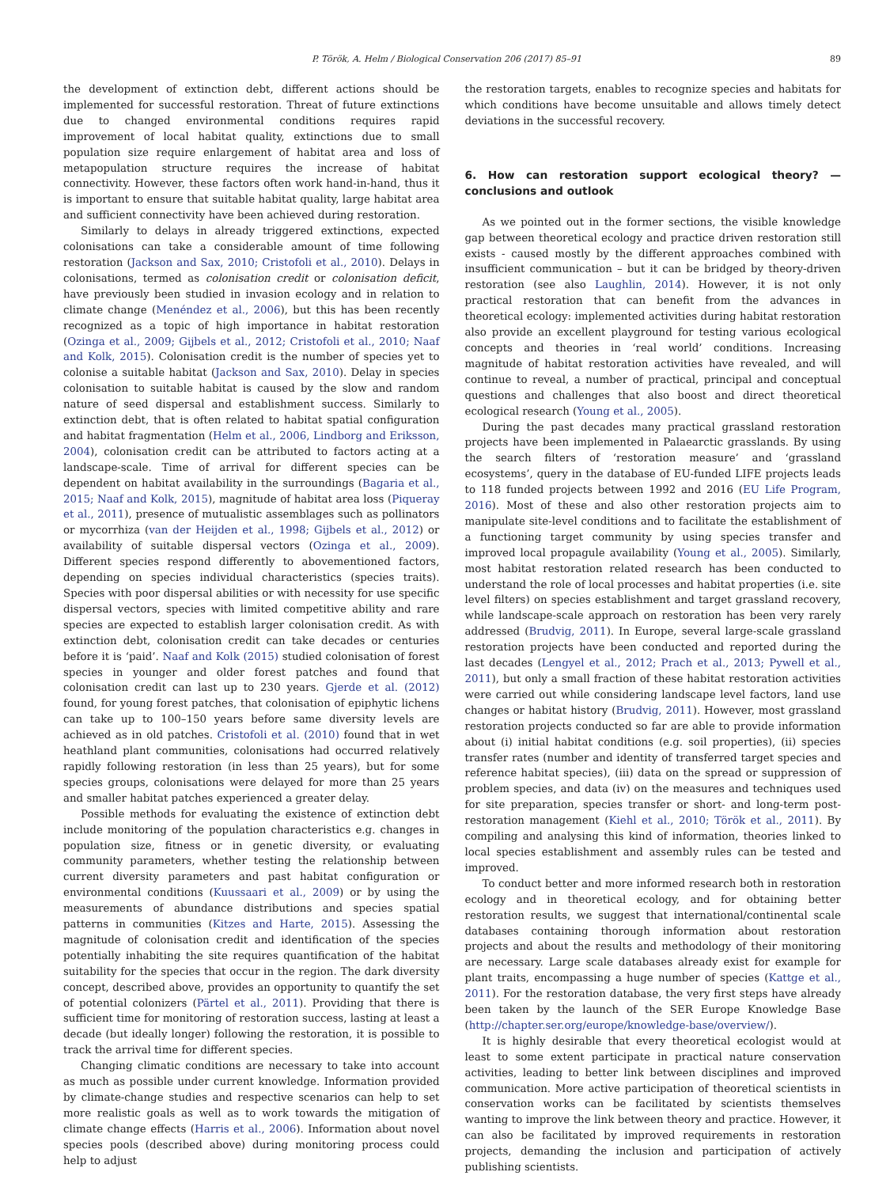P. Török, A. Helm / Biological Conservation 206 (2017) 85–91 89
the development of extinction debt, different actions should be implemented for successful restoration. Threat of future extinctions due to changed environmental conditions requires rapid improvement of local habitat quality, extinctions due to small population size require enlargement of habitat area and loss of metapopulation structure requires the increase of habitat connectivity. However, these factors often work hand-in-hand, thus it is important to ensure that suitable habitat quality, large habitat area and sufficient connectivity have been achieved during restoration.
Similarly to delays in already triggered extinctions, expected colonisations can take a considerable amount of time following restoration (Jackson and Sax, 2010; Cristofoli et al., 2010). Delays in colonisations, termed as colonisation credit or colonisation deficit, have previously been studied in invasion ecology and in relation to climate change (Menéndez et al., 2006), but this has been recently recognized as a topic of high importance in habitat restoration (Ozinga et al., 2009; Gijbels et al., 2012; Cristofoli et al., 2010; Naaf and Kolk, 2015). Colonisation credit is the number of species yet to colonise a suitable habitat (Jackson and Sax, 2010). Delay in species colonisation to suitable habitat is caused by the slow and random nature of seed dispersal and establishment success. Similarly to extinction debt, that is often related to habitat spatial configuration and habitat fragmentation (Helm et al., 2006, Lindborg and Eriksson, 2004), colonisation credit can be attributed to factors acting at a landscape-scale. Time of arrival for different species can be dependent on habitat availability in the surroundings (Bagaria et al., 2015; Naaf and Kolk, 2015), magnitude of habitat area loss (Piqueray et al., 2011), presence of mutualistic assemblages such as pollinators or mycorrhiza (van der Heijden et al., 1998; Gijbels et al., 2012) or availability of suitable dispersal vectors (Ozinga et al., 2009). Different species respond differently to abovementioned factors, depending on species individual characteristics (species traits). Species with poor dispersal abilities or with necessity for use specific dispersal vectors, species with limited competitive ability and rare species are expected to establish larger colonisation credit. As with extinction debt, colonisation credit can take decades or centuries before it is ‘paid’. Naaf and Kolk (2015) studied colonisation of forest species in younger and older forest patches and found that colonisation credit can last up to 230 years. Gjerde et al. (2012) found, for young forest patches, that colonisation of epiphytic lichens can take up to 100–150 years before same diversity levels are achieved as in old patches. Cristofoli et al. (2010) found that in wet heathland plant communities, colonisations had occurred relatively rapidly following restoration (in less than 25 years), but for some species groups, colonisations were delayed for more than 25 years and smaller habitat patches experienced a greater delay.
Possible methods for evaluating the existence of extinction debt include monitoring of the population characteristics e.g. changes in population size, fitness or in genetic diversity, or evaluating community parameters, whether testing the relationship between current diversity parameters and past habitat configuration or environmental conditions (Kuussaari et al., 2009) or by using the measurements of abundance distributions and species spatial patterns in communities (Kitzes and Harte, 2015). Assessing the magnitude of colonisation credit and identification of the species potentially inhabiting the site requires quantification of the habitat suitability for the species that occur in the region. The dark diversity concept, described above, provides an opportunity to quantify the set of potential colonizers (Pärtel et al., 2011). Providing that there is sufficient time for monitoring of restoration success, lasting at least a decade (but ideally longer) following the restoration, it is possible to track the arrival time for different species.
Changing climatic conditions are necessary to take into account as much as possible under current knowledge. Information provided by climate-change studies and respective scenarios can help to set more realistic goals as well as to work towards the mitigation of climate change effects (Harris et al., 2006). Information about novel species pools (described above) during monitoring process could help to adjust
the restoration targets, enables to recognize species and habitats for which conditions have become unsuitable and allows timely detect deviations in the successful recovery.
6. How can restoration support ecological theory? — conclusions and outlook
As we pointed out in the former sections, the visible knowledge gap between theoretical ecology and practice driven restoration still exists - caused mostly by the different approaches combined with insufficient communication – but it can be bridged by theory-driven restoration (see also Laughlin, 2014). However, it is not only practical restoration that can benefit from the advances in theoretical ecology: implemented activities during habitat restoration also provide an excellent playground for testing various ecological concepts and theories in ‘real world’ conditions. Increasing magnitude of habitat restoration activities have revealed, and will continue to reveal, a number of practical, principal and conceptual questions and challenges that also boost and direct theoretical ecological research (Young et al., 2005).
During the past decades many practical grassland restoration projects have been implemented in Palaearctic grasslands. By using the search filters of ‘restoration measure’ and ‘grassland ecosystems’, query in the database of EU-funded LIFE projects leads to 118 funded projects between 1992 and 2016 (EU Life Program, 2016). Most of these and also other restoration projects aim to manipulate site-level conditions and to facilitate the establishment of a functioning target community by using species transfer and improved local propagule availability (Young et al., 2005). Similarly, most habitat restoration related research has been conducted to understand the role of local processes and habitat properties (i.e. site level filters) on species establishment and target grassland recovery, while landscape-scale approach on restoration has been very rarely addressed (Brudvig, 2011). In Europe, several large-scale grassland restoration projects have been conducted and reported during the last decades (Lengyel et al., 2012; Prach et al., 2013; Pywell et al., 2011), but only a small fraction of these habitat restoration activities were carried out while considering landscape level factors, land use changes or habitat history (Brudvig, 2011). However, most grassland restoration projects conducted so far are able to provide information about (i) initial habitat conditions (e.g. soil properties), (ii) species transfer rates (number and identity of transferred target species and reference habitat species), (iii) data on the spread or suppression of problem species, and data (iv) on the measures and techniques used for site preparation, species transfer or short- and long-term post-restoration management (Kiehl et al., 2010; Török et al., 2011). By compiling and analysing this kind of information, theories linked to local species establishment and assembly rules can be tested and improved.
To conduct better and more informed research both in restoration ecology and in theoretical ecology, and for obtaining better restoration results, we suggest that international/continental scale databases containing thorough information about restoration projects and about the results and methodology of their monitoring are necessary. Large scale databases already exist for example for plant traits, encompassing a huge number of species (Kattge et al., 2011). For the restoration database, the very first steps have already been taken by the launch of the SER Europe Knowledge Base (http://chapter.ser.org/europe/knowledge-base/overview/).
It is highly desirable that every theoretical ecologist would at least to some extent participate in practical nature conservation activities, leading to better link between disciplines and improved communication. More active participation of theoretical scientists in conservation works can be facilitated by scientists themselves wanting to improve the link between theory and practice. However, it can also be facilitated by improved requirements in restoration projects, demanding the inclusion and participation of actively publishing scientists.